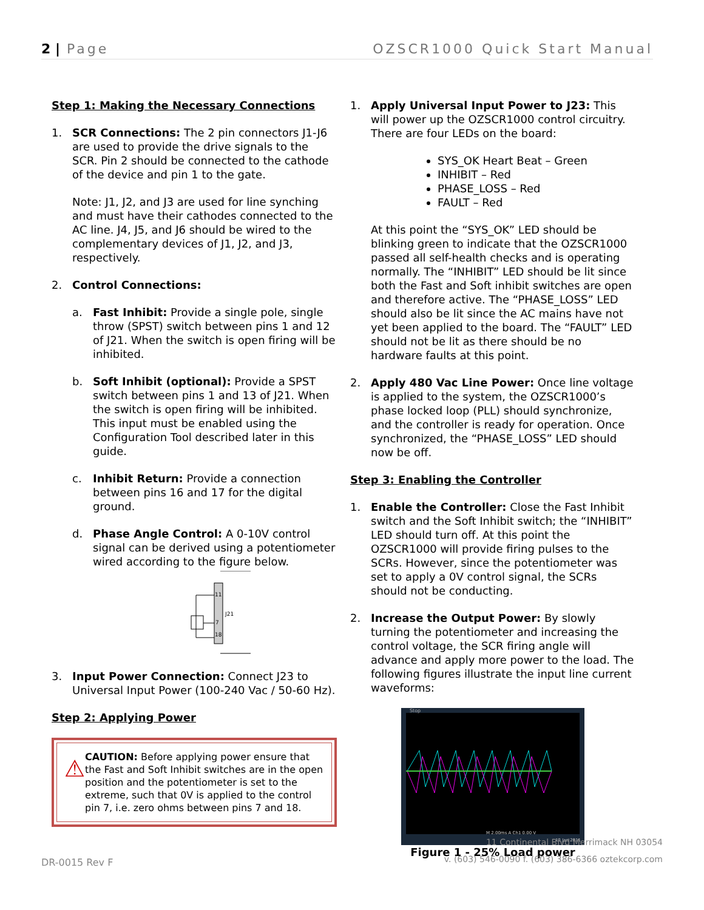2 | Page OZSCR1000 Quick Start Manual
Step 1: Making the Necessary Connections
1. SCR Connections: The 2 pin connectors J1-J6 are used to provide the drive signals to the SCR. Pin 2 should be connected to the cathode of the device and pin 1 to the gate.
Note: J1, J2, and J3 are used for line synching and must have their cathodes connected to the AC line. J4, J5, and J6 should be wired to the complementary devices of J1, J2, and J3, respectively.
2. Control Connections:
a. Fast Inhibit: Provide a single pole, single throw (SPST) switch between pins 1 and 12 of J21. When the switch is open firing will be inhibited.
b. Soft Inhibit (optional): Provide a SPST switch between pins 1 and 13 of J21. When the switch is open firing will be inhibited. This input must be enabled using the Configuration Tool described later in this guide.
c. Inhibit Return: Provide a connection between pins 16 and 17 for the digital ground.
d. Phase Angle Control: A 0-10V control signal can be derived using a potentiometer wired according to the figure below.
11
7
18
J21
3. Input Power Connection: Connect J23 to Universal Input Power (100-240 Vac / 50-60 Hz).
Step 2: Applying Power
⚠ CAUTION: Before applying power ensure that the Fast and Soft Inhibit switches are in the open position and the potentiometer is set to the extreme, such that 0V is applied to the control pin 7, i.e. zero ohms between pins 7 and 18.
1. Apply Universal Input Power to J23: This will power up the OZSCR1000 control circuitry. There are four LEDs on the board:
SYS_OK Heart Beat – Green
INHIBIT – Red
PHASE_LOSS – Red
FAULT – Red
At this point the “SYS_OK” LED should be blinking green to indicate that the OZSCR1000 passed all self-health checks and is operating normally. The “INHIBIT” LED should be lit since both the Fast and Soft inhibit switches are open and therefore active. The “PHASE_LOSS” LED should also be lit since the AC mains have not yet been applied to the board. The “FAULT” LED should not be lit as there should be no hardware faults at this point.
2. Apply 480 Vac Line Power: Once line voltage is applied to the system, the OZSCR1000’s phase locked loop (PLL) should synchronize, and the controller is ready for operation. Once synchronized, the “PHASE_LOSS” LED should now be off.
Step 3: Enabling the Controller
1. Enable the Controller: Close the Fast Inhibit switch and the Soft Inhibit switch; the “INHIBIT” LED should turn off. At this point the OZSCR1000 will provide firing pulses to the SCRs. However, since the potentiometer was set to apply a 0V control signal, the SCRs should not be conducting.
2. Increase the Output Power: By slowly turning the potentiometer and increasing the control voltage, the SCR firing angle will advance and apply more power to the load. The following figures illustrate the input line current waveforms:
Stop
M 2.00ms A Ch1 0.00 V
12 Jan 2011
Figure 1 - 25% Load power
11 Continental Blvd Merrimack NH 03054
v. (603) 546-0090 f. (603) 386-6366 oztekcorp.com
DR-0015 Rev F